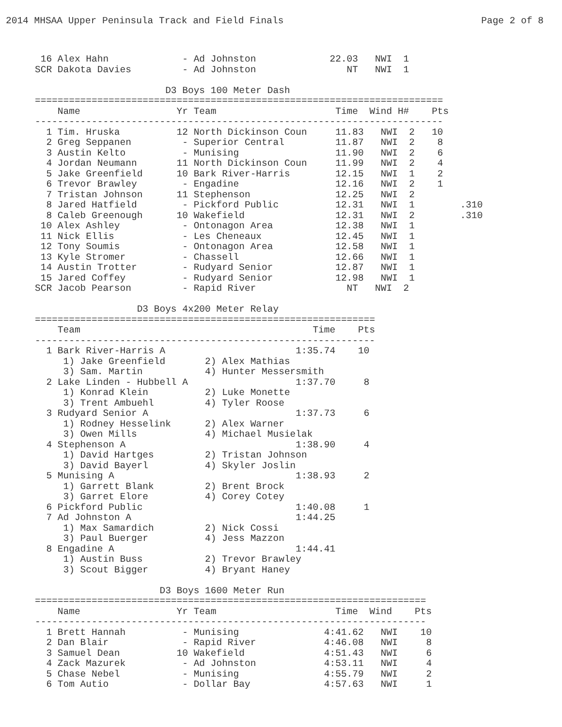2014 MHSAA Upper Peninsula Track and Field Finals Page 2 of 8
 16 Alex Hahn             - Ad Johnston             22.03   NWI  1
SCR Dakota Davies         - Ad Johnston                NT   NWI  1

                       D3 Boys 100 Meter Dash
========================================================================
    Name                 Yr Team                     Time  Wind H#    Pts
------------------------------------------------------------------------
  1 Tim. Hruska          12 North Dickinson Coun     11.83   NWI  2   10
  2 Greg Seppanen         - Superior Central         11.87   NWI  2    8
  3 Austin Kelto          - Munising                 11.90   NWI  2    6
  4 Jordan Neumann       11 North Dickinson Coun     11.99   NWI  2    4
  5 Jake Greenfield      10 Bark River-Harris        12.15   NWI  1    2
  6 Trevor Brawley        - Engadine                 12.16   NWI  2    1
  7 Tristan Johnson      11 Stephenson               12.25   NWI  2
  8 Jared Hatfield        - Pickford Public          12.31   NWI  1        .310
  8 Caleb Greenough      10 Wakefield                12.31   NWI  2        .310
 10 Alex Ashley           - Ontonagon Area           12.38   NWI  1
 11 Nick Ellis            - Les Cheneaux             12.45   NWI  1
 12 Tony Soumis           - Ontonagon Area           12.58   NWI  1
 13 Kyle Stromer          - Chassell                 12.66   NWI  1
 14 Austin Trotter        - Rudyard Senior           12.87   NWI  1
 15 Jared Coffey          - Rudyard Senior           12.98   NWI  1
SCR Jacob Pearson         - Rapid River                NT   NWI  2

                  D3 Boys 4x200 Meter Relay
============================================================
    Team                                         Time    Pts
------------------------------------------------------------
  1 Bark River-Harris A                       1:35.74    10
     1) Jake Greenfield       2) Alex Mathias
     3) Sam. Martin           4) Hunter Messersmith
  2 Lake Linden - Hubbell A                   1:37.70     8
     1) Konrad Klein          2) Luke Monette
     3) Trent Ambuehl         4) Tyler Roose
  3 Rudyard Senior A                          1:37.73     6
     1) Rodney Hesselink      2) Alex Warner
     3) Owen Mills            4) Michael Musielak
  4 Stephenson A                              1:38.90     4
     1) David Hartges         2) Tristan Johnson
     3) David Bayerl          4) Skyler Joslin
  5 Munising A                                1:38.93     2
     1) Garrett Blank         2) Brent Brock
     3) Garret Elore          4) Corey Cotey
  6 Pickford Public                           1:40.08     1
  7 Ad Johnston A                             1:44.25
     1) Max Samardich         2) Nick Cossi
     3) Paul Buerger          4) Jess Mazzon
  8 Engadine A                                1:44.41
     1) Austin Buss           2) Trevor Brawley
     3) Scout Bigger          4) Bryant Haney

                      D3 Boys 1600 Meter Run
=====================================================================
    Name                 Yr Team                     Time  Wind    Pts
---------------------------------------------------------------------
  1 Brett Hannah          - Munising               4:41.62   NWI    10
  2 Dan Blair             - Rapid River            4:46.08   NWI     8
  3 Samuel Dean          10 Wakefield              4:51.43   NWI     6
  4 Zack Mazurek          - Ad Johnston            4:53.11   NWI     4
  5 Chase Nebel           - Munising               4:55.79   NWI     2
  6 Tom Autio             - Dollar Bay             4:57.63   NWI     1